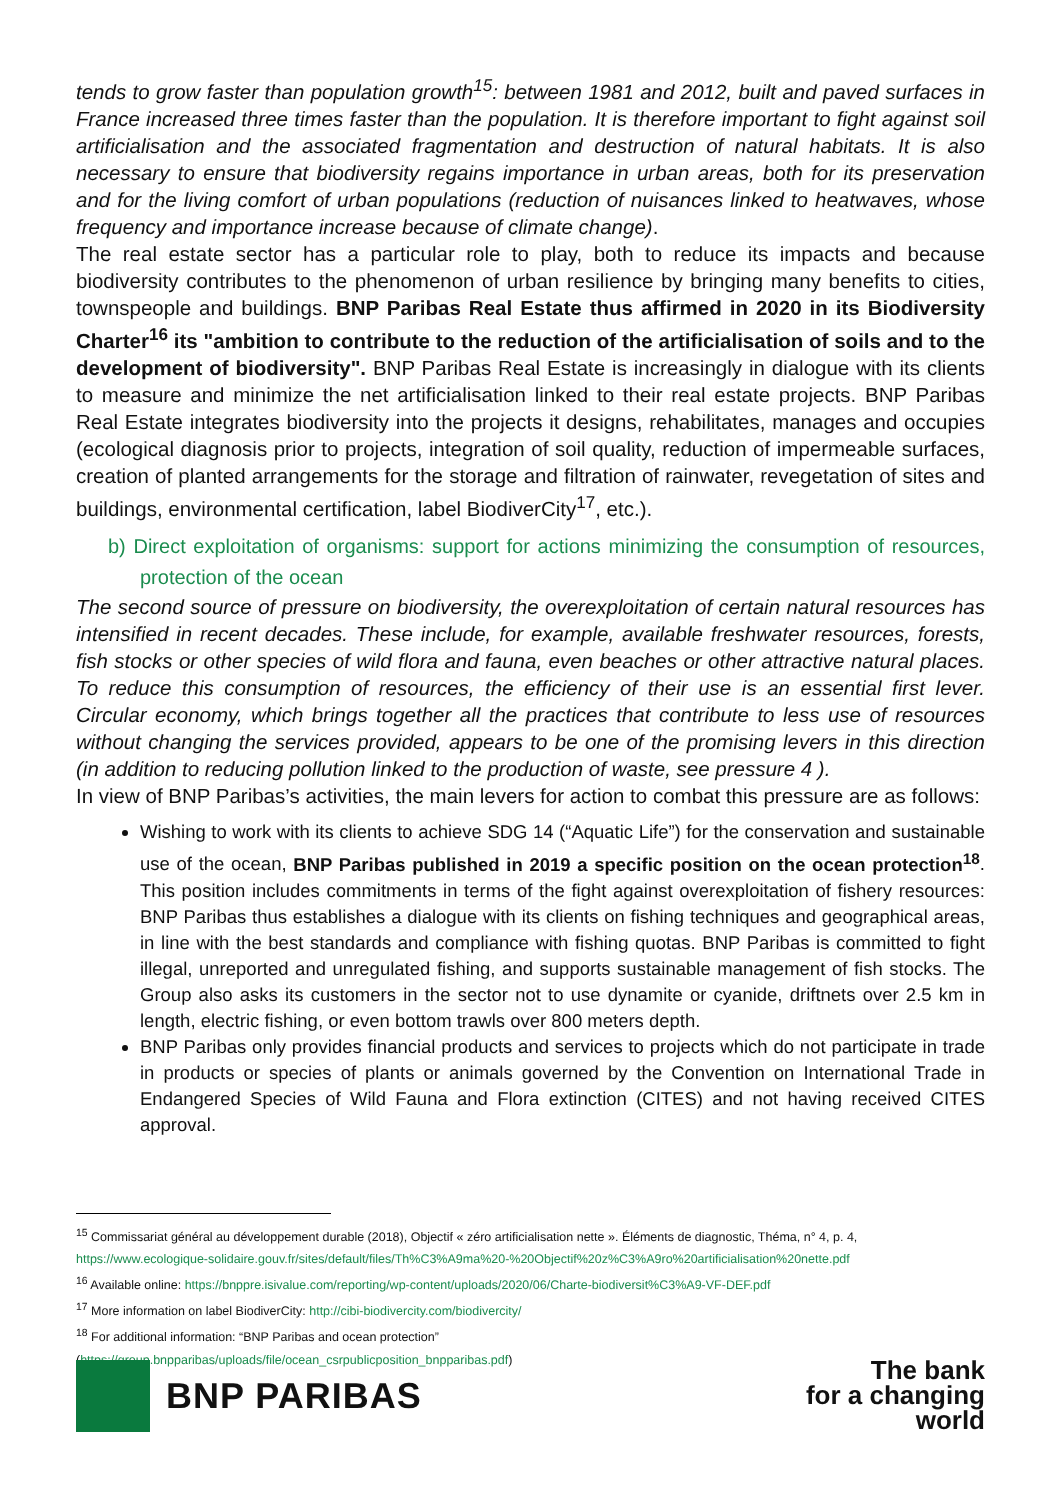tends to grow faster than population growth<sup>15</sup>: between 1981 and 2012, built and paved surfaces in France increased three times faster than the population. It is therefore important to fight against soil artificialisation and the associated fragmentation and destruction of natural habitats. It is also necessary to ensure that biodiversity regains importance in urban areas, both for its preservation and for the living comfort of urban populations (reduction of nuisances linked to heatwaves, whose frequency and importance increase because of climate change).
The real estate sector has a particular role to play, both to reduce its impacts and because biodiversity contributes to the phenomenon of urban resilience by bringing many benefits to cities, townspeople and buildings. BNP Paribas Real Estate thus affirmed in 2020 in its Biodiversity Charter<sup>16</sup> its "ambition to contribute to the reduction of the artificialisation of soils and to the development of biodiversity". BNP Paribas Real Estate is increasingly in dialogue with its clients to measure and minimize the net artificialisation linked to their real estate projects. BNP Paribas Real Estate integrates biodiversity into the projects it designs, rehabilitates, manages and occupies (ecological diagnosis prior to projects, integration of soil quality, reduction of impermeable surfaces, creation of planted arrangements for the storage and filtration of rainwater, revegetation of sites and buildings, environmental certification, label BiodiverCity<sup>17</sup>, etc.).
b) Direct exploitation of organisms: support for actions minimizing the consumption of resources, protection of the ocean
The second source of pressure on biodiversity, the overexploitation of certain natural resources has intensified in recent decades. These include, for example, available freshwater resources, forests, fish stocks or other species of wild flora and fauna, even beaches or other attractive natural places. To reduce this consumption of resources, the efficiency of their use is an essential first lever. Circular economy, which brings together all the practices that contribute to less use of resources without changing the services provided, appears to be one of the promising levers in this direction (in addition to reducing pollution linked to the production of waste, see pressure 4 ).
In view of BNP Paribas’s activities, the main levers for action to combat this pressure are as follows:
Wishing to work with its clients to achieve SDG 14 (“Aquatic Life”) for the conservation and sustainable use of the ocean, BNP Paribas published in 2019 a specific position on the ocean protection<sup>18</sup>. This position includes commitments in terms of the fight against overexploitation of fishery resources: BNP Paribas thus establishes a dialogue with its clients on fishing techniques and geographical areas, in line with the best standards and compliance with fishing quotas. BNP Paribas is committed to fight illegal, unreported and unregulated fishing, and supports sustainable management of fish stocks. The Group also asks its customers in the sector not to use dynamite or cyanide, driftnets over 2.5 km in length, electric fishing, or even bottom trawls over 800 meters depth.
BNP Paribas only provides financial products and services to projects which do not participate in trade in products or species of plants or animals governed by the Convention on International Trade in Endangered Species of Wild Fauna and Flora extinction (CITES) and not having received CITES approval.
<sup>15</sup> Commissariat général au développement durable (2018), Objectif « zéro artificialisation nette ». Éléments de diagnostic, Théma, n° 4, p. 4, https://www.ecologique-solidaire.gouv.fr/sites/default/files/Th%C3%A9ma%20-%20Objectif%20z%C3%A9ro%20artificialisation%20nette.pdf
<sup>16</sup> Available online: https://bnppre.isivalue.com/reporting/wp-content/uploads/2020/06/Charte-biodiversit%C3%A9-VF-DEF.pdf
<sup>17</sup> More information on label BiodiverCity: http://cibi-biodivercity.com/biodivercity/
<sup>18</sup> For additional information: “BNP Paribas and ocean protection”
(https://group.bnpparibas/uploads/file/ocean_csrpublicposition_bnpparibas.pdf)
BNP PARIBAS
The bank
for a changing
world